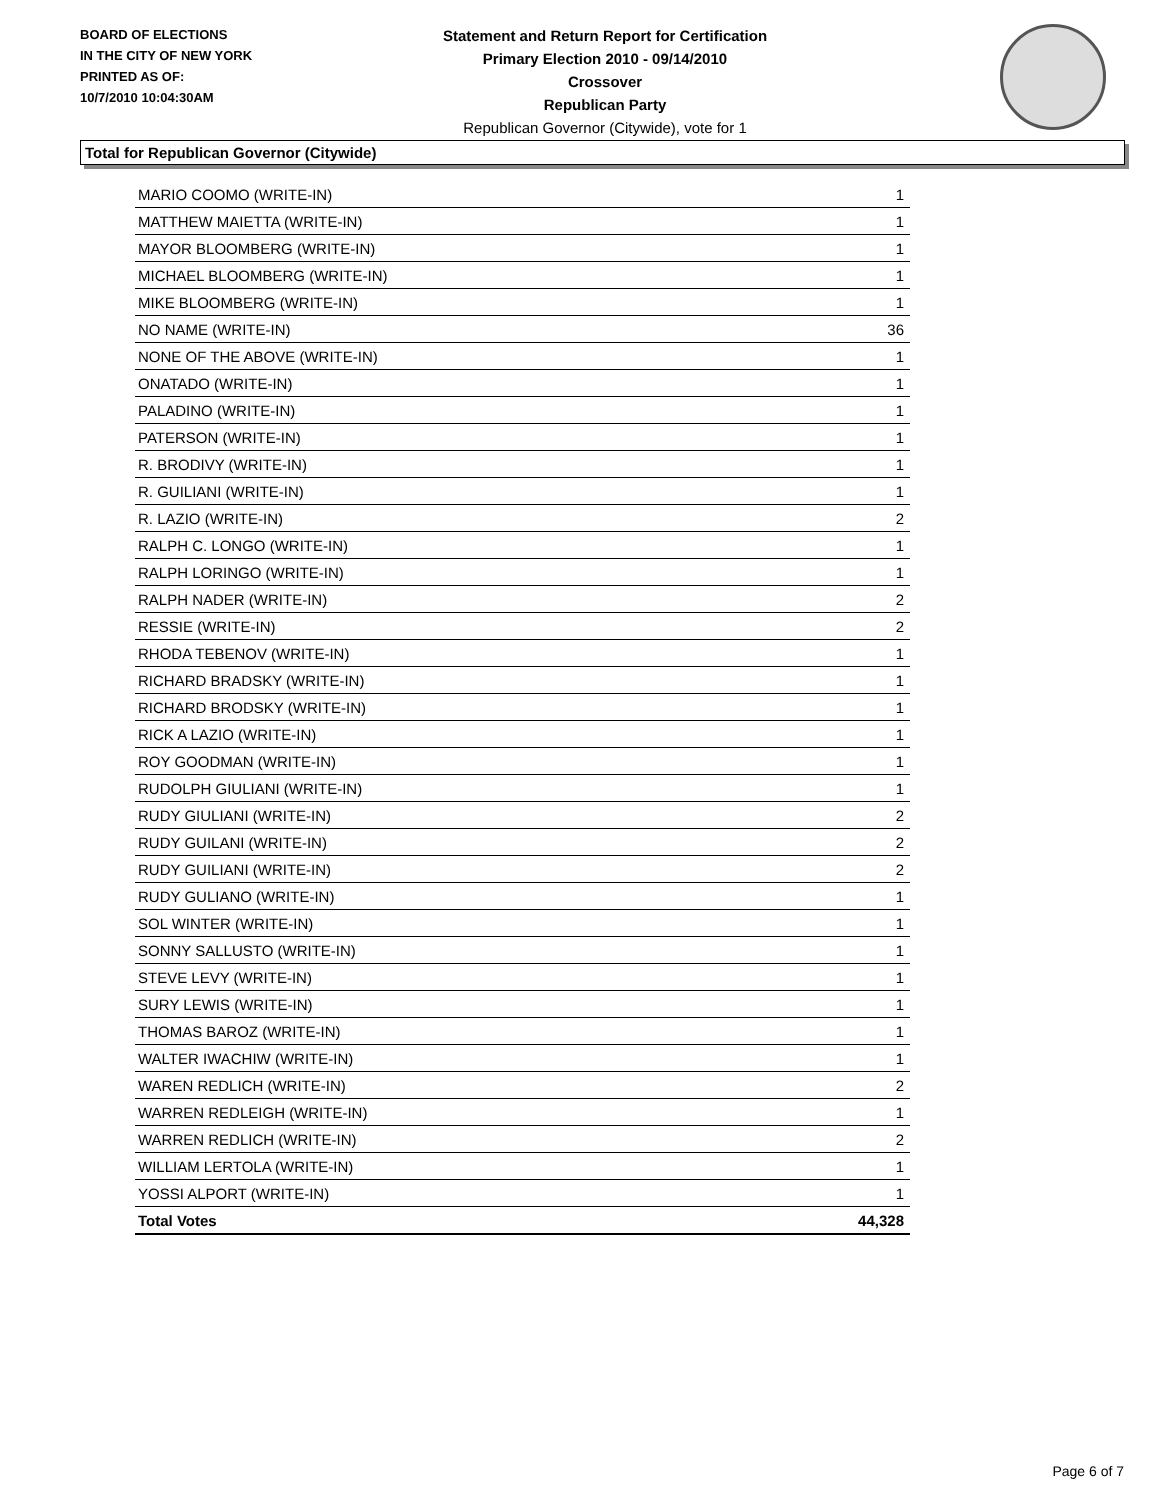BOARD OF ELECTIONS
IN THE CITY OF NEW YORK
PRINTED AS OF:
10/7/2010 10:04:30AM
Statement and Return Report for Certification
Primary Election 2010 - 09/14/2010
Crossover
Republican Party
Republican Governor (Citywide), vote for 1
Total for Republican Governor (Citywide)
| MARIO COOMO (WRITE-IN) | 1 |
| MATTHEW MAIETTA (WRITE-IN) | 1 |
| MAYOR BLOOMBERG (WRITE-IN) | 1 |
| MICHAEL BLOOMBERG (WRITE-IN) | 1 |
| MIKE BLOOMBERG (WRITE-IN) | 1 |
| NO NAME (WRITE-IN) | 36 |
| NONE OF THE ABOVE (WRITE-IN) | 1 |
| ONATADO (WRITE-IN) | 1 |
| PALADINO (WRITE-IN) | 1 |
| PATERSON (WRITE-IN) | 1 |
| R. BRODIVY (WRITE-IN) | 1 |
| R. GUILIANI (WRITE-IN) | 1 |
| R. LAZIO (WRITE-IN) | 2 |
| RALPH C. LONGO (WRITE-IN) | 1 |
| RALPH LORINGO (WRITE-IN) | 1 |
| RALPH NADER (WRITE-IN) | 2 |
| RESSIE (WRITE-IN) | 2 |
| RHODA TEBENOV (WRITE-IN) | 1 |
| RICHARD BRADSKY (WRITE-IN) | 1 |
| RICHARD BRODSKY (WRITE-IN) | 1 |
| RICK A LAZIO (WRITE-IN) | 1 |
| ROY GOODMAN (WRITE-IN) | 1 |
| RUDOLPH GIULIANI (WRITE-IN) | 1 |
| RUDY GIULIANI (WRITE-IN) | 2 |
| RUDY GUILANI (WRITE-IN) | 2 |
| RUDY GUILIANI (WRITE-IN) | 2 |
| RUDY GULIANO (WRITE-IN) | 1 |
| SOL WINTER (WRITE-IN) | 1 |
| SONNY SALLUSTO (WRITE-IN) | 1 |
| STEVE LEVY (WRITE-IN) | 1 |
| SURY LEWIS (WRITE-IN) | 1 |
| THOMAS BAROZ (WRITE-IN) | 1 |
| WALTER IWACHIW (WRITE-IN) | 1 |
| WAREN REDLICH (WRITE-IN) | 2 |
| WARREN REDLEIGH (WRITE-IN) | 1 |
| WARREN REDLICH (WRITE-IN) | 2 |
| WILLIAM LERTOLA (WRITE-IN) | 1 |
| YOSSI ALPORT (WRITE-IN) | 1 |
| Total Votes | 44,328 |
Page 6 of 7